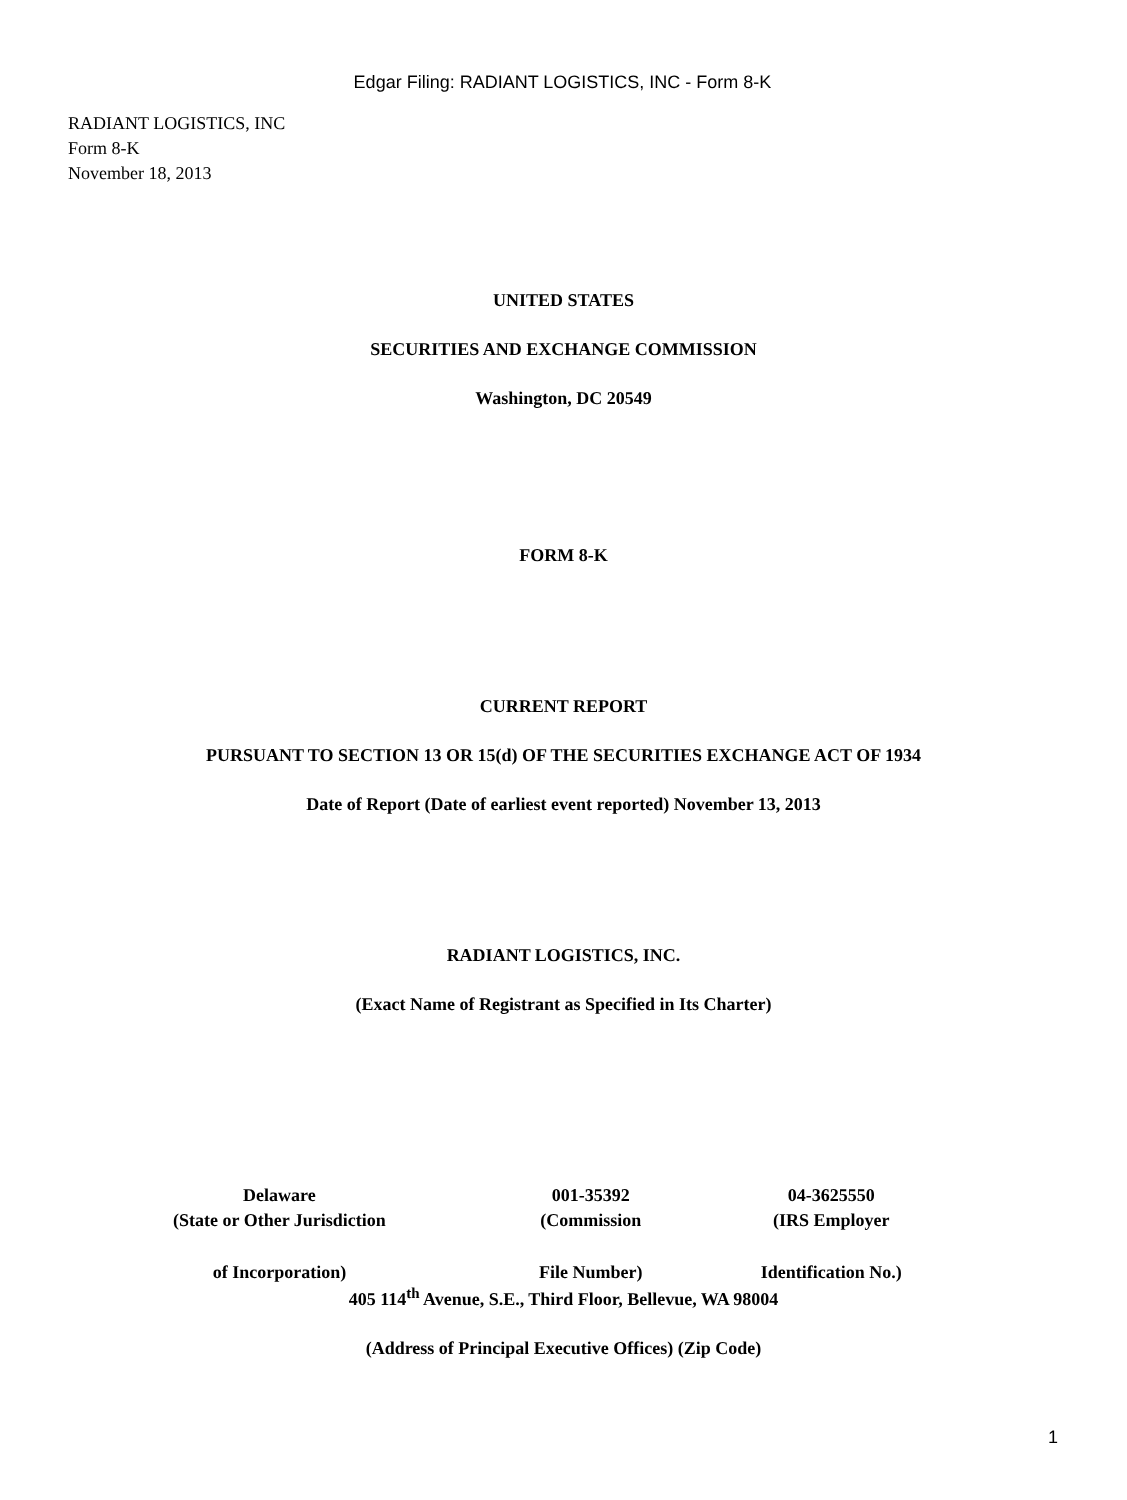Edgar Filing: RADIANT LOGISTICS, INC - Form 8-K
RADIANT LOGISTICS, INC
Form 8-K
November 18, 2013
UNITED STATES
SECURITIES AND EXCHANGE COMMISSION
Washington, DC 20549
FORM 8-K
CURRENT REPORT
PURSUANT TO SECTION 13 OR 15(d) OF THE SECURITIES EXCHANGE ACT OF 1934
Date of Report (Date of earliest event reported) November 13, 2013
RADIANT LOGISTICS, INC.
(Exact Name of Registrant as Specified in Its Charter)
| Delaware | 001-35392 | 04-3625550 |
| (State or Other Jurisdiction | (Commission | (IRS Employer |
| of Incorporation) | File Number) | Identification No.) |
405 114<sup>th</sup> Avenue, S.E., Third Floor, Bellevue, WA 98004
(Address of Principal Executive Offices) (Zip Code)
1